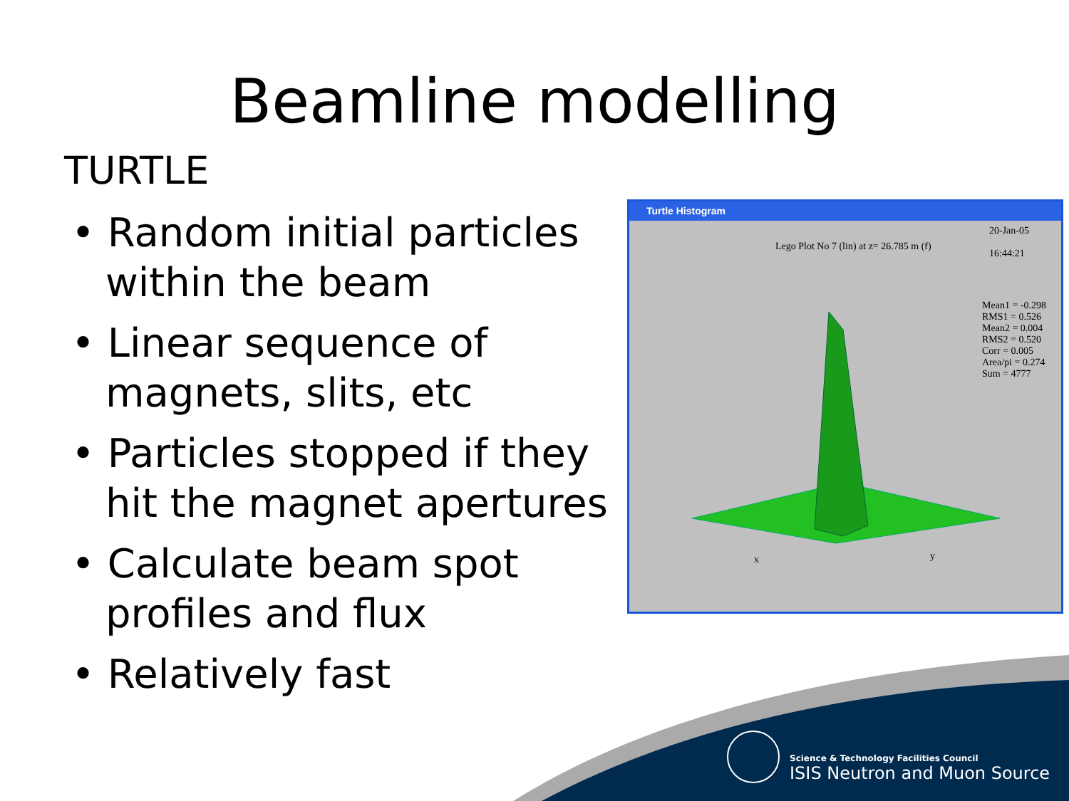Beamline modelling
TURTLE
• Random initial particles within the beam
• Linear sequence of magnets, slits, etc
• Particles stopped if they hit the magnet apertures
• Calculate beam spot profiles and flux
• Relatively fast
Turtle Histogram
Lego Plot No 7 (lin) at z= 26.785 m (f)
20-Jan-05
16:44:21
Mean1 = -0.298
RMS1 = 0.526
Mean2 = 0.004
RMS2 = 0.520
Corr = 0.005
Area/pi = 0.274
Sum = 4777
x y
Science & Technology Facilities Council
ISIS Neutron and Muon Source